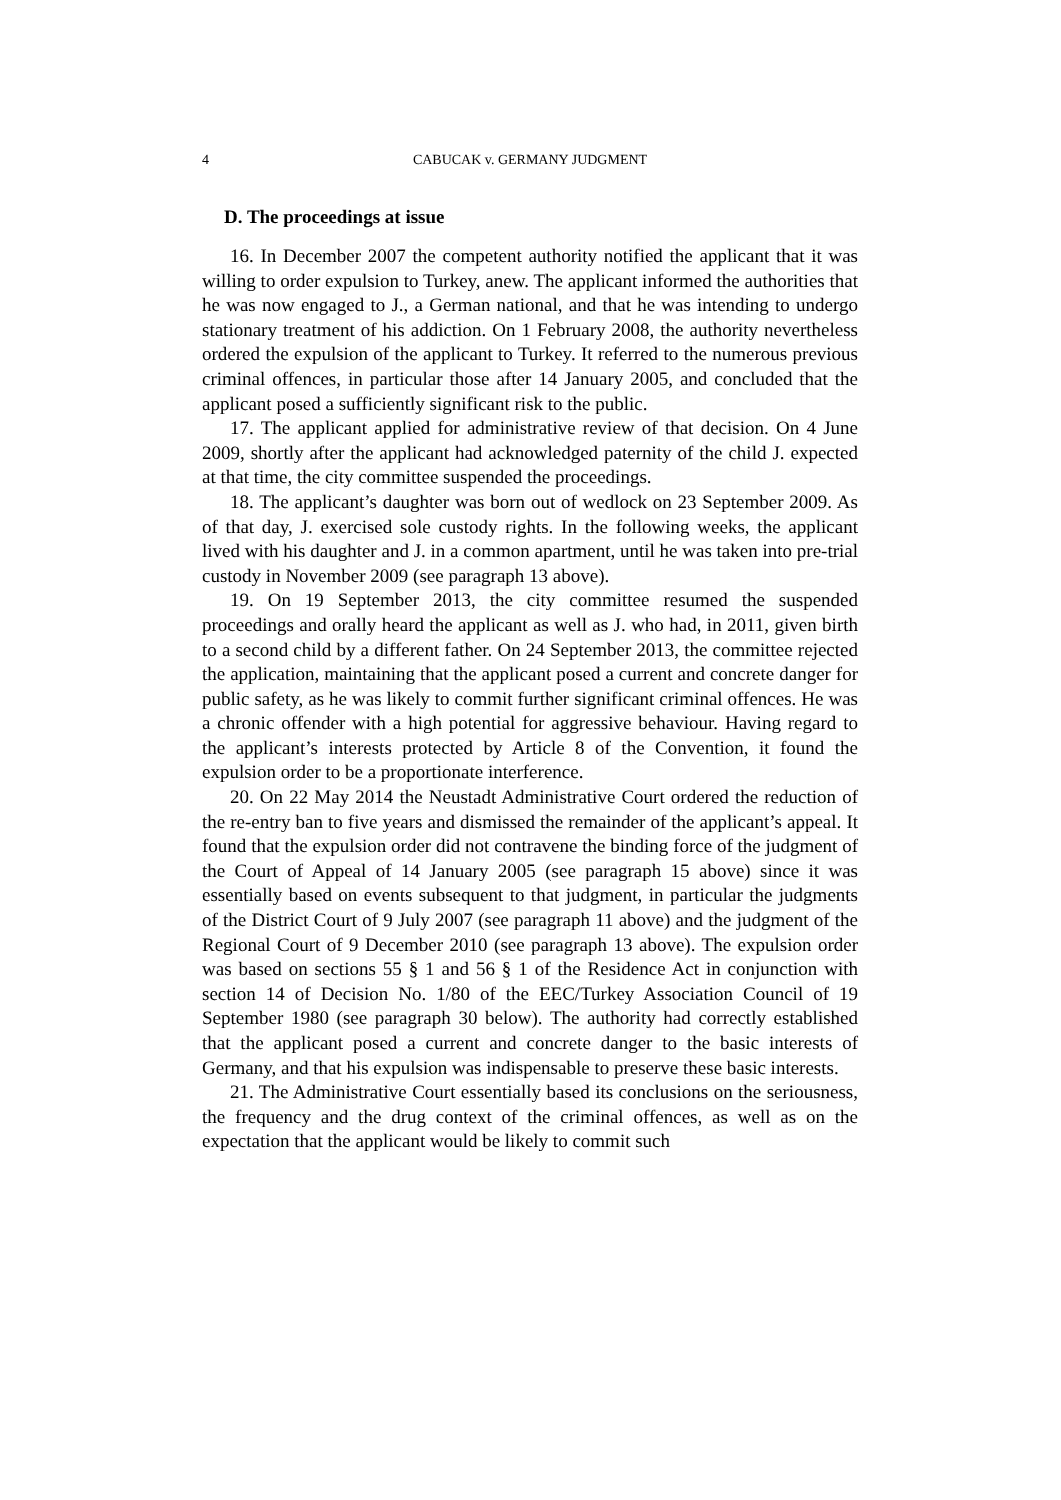4 CABUCAK v. GERMANY JUDGMENT
D. The proceedings at issue
16. In December 2007 the competent authority notified the applicant that it was willing to order expulsion to Turkey, anew. The applicant informed the authorities that he was now engaged to J., a German national, and that he was intending to undergo stationary treatment of his addiction. On 1 February 2008, the authority nevertheless ordered the expulsion of the applicant to Turkey. It referred to the numerous previous criminal offences, in particular those after 14 January 2005, and concluded that the applicant posed a sufficiently significant risk to the public.
17. The applicant applied for administrative review of that decision. On 4 June 2009, shortly after the applicant had acknowledged paternity of the child J. expected at that time, the city committee suspended the proceedings.
18. The applicant’s daughter was born out of wedlock on 23 September 2009. As of that day, J. exercised sole custody rights. In the following weeks, the applicant lived with his daughter and J. in a common apartment, until he was taken into pre-trial custody in November 2009 (see paragraph 13 above).
19. On 19 September 2013, the city committee resumed the suspended proceedings and orally heard the applicant as well as J. who had, in 2011, given birth to a second child by a different father. On 24 September 2013, the committee rejected the application, maintaining that the applicant posed a current and concrete danger for public safety, as he was likely to commit further significant criminal offences. He was a chronic offender with a high potential for aggressive behaviour. Having regard to the applicant’s interests protected by Article 8 of the Convention, it found the expulsion order to be a proportionate interference.
20. On 22 May 2014 the Neustadt Administrative Court ordered the reduction of the re-entry ban to five years and dismissed the remainder of the applicant’s appeal. It found that the expulsion order did not contravene the binding force of the judgment of the Court of Appeal of 14 January 2005 (see paragraph 15 above) since it was essentially based on events subsequent to that judgment, in particular the judgments of the District Court of 9 July 2007 (see paragraph 11 above) and the judgment of the Regional Court of 9 December 2010 (see paragraph 13 above). The expulsion order was based on sections 55 § 1 and 56 § 1 of the Residence Act in conjunction with section 14 of Decision No. 1/80 of the EEC/Turkey Association Council of 19 September 1980 (see paragraph 30 below). The authority had correctly established that the applicant posed a current and concrete danger to the basic interests of Germany, and that his expulsion was indispensable to preserve these basic interests.
21. The Administrative Court essentially based its conclusions on the seriousness, the frequency and the drug context of the criminal offences, as well as on the expectation that the applicant would be likely to commit such